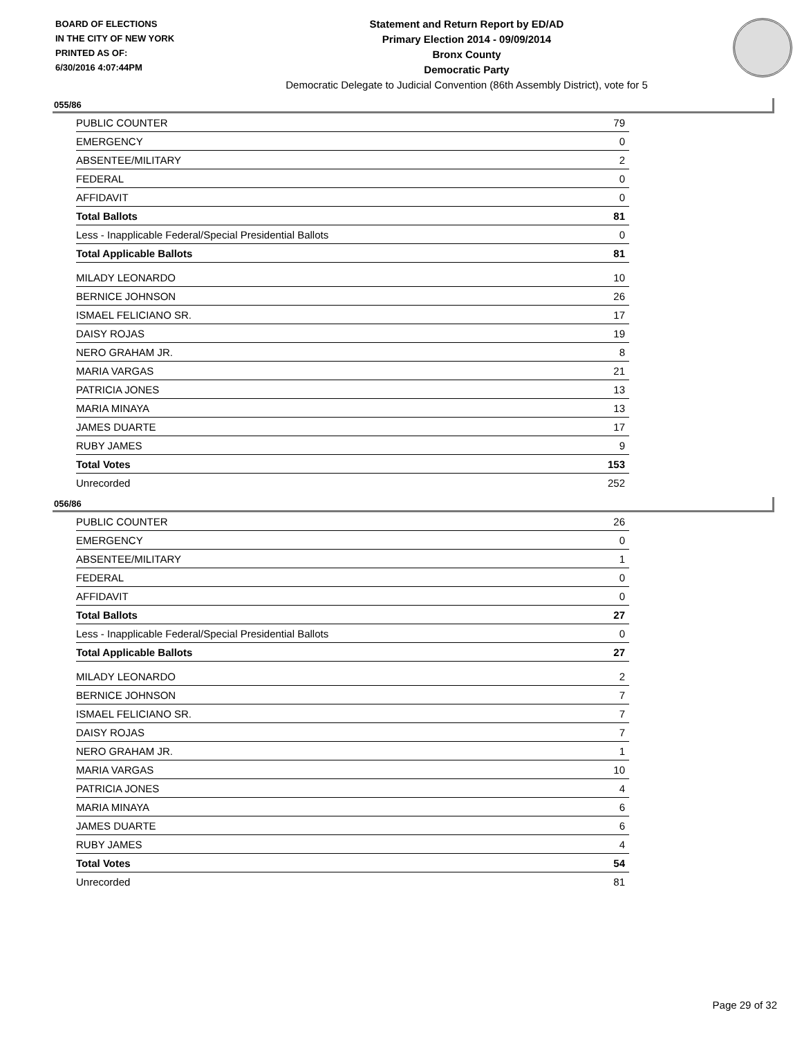BOARD OF ELECTIONS
IN THE CITY OF NEW YORK
PRINTED AS OF:
6/30/2016 4:07:44PM
Statement and Return Report by ED/AD
Primary Election 2014 - 09/09/2014
Bronx County
Democratic Party
Democratic Delegate to Judicial Convention (86th Assembly District), vote for 5
055/86
| PUBLIC COUNTER | 79 |
| EMERGENCY | 0 |
| ABSENTEE/MILITARY | 2 |
| FEDERAL | 0 |
| AFFIDAVIT | 0 |
| Total Ballots | 81 |
| Less - Inapplicable Federal/Special Presidential Ballots | 0 |
| Total Applicable Ballots | 81 |
| MILADY LEONARDO | 10 |
| BERNICE JOHNSON | 26 |
| ISMAEL FELICIANO SR. | 17 |
| DAISY ROJAS | 19 |
| NERO GRAHAM JR. | 8 |
| MARIA VARGAS | 21 |
| PATRICIA JONES | 13 |
| MARIA MINAYA | 13 |
| JAMES DUARTE | 17 |
| RUBY JAMES | 9 |
| Total Votes | 153 |
| Unrecorded | 252 |
056/86
| PUBLIC COUNTER | 26 |
| EMERGENCY | 0 |
| ABSENTEE/MILITARY | 1 |
| FEDERAL | 0 |
| AFFIDAVIT | 0 |
| Total Ballots | 27 |
| Less - Inapplicable Federal/Special Presidential Ballots | 0 |
| Total Applicable Ballots | 27 |
| MILADY LEONARDO | 2 |
| BERNICE JOHNSON | 7 |
| ISMAEL FELICIANO SR. | 7 |
| DAISY ROJAS | 7 |
| NERO GRAHAM JR. | 1 |
| MARIA VARGAS | 10 |
| PATRICIA JONES | 4 |
| MARIA MINAYA | 6 |
| JAMES DUARTE | 6 |
| RUBY JAMES | 4 |
| Total Votes | 54 |
| Unrecorded | 81 |
Page 29 of 32